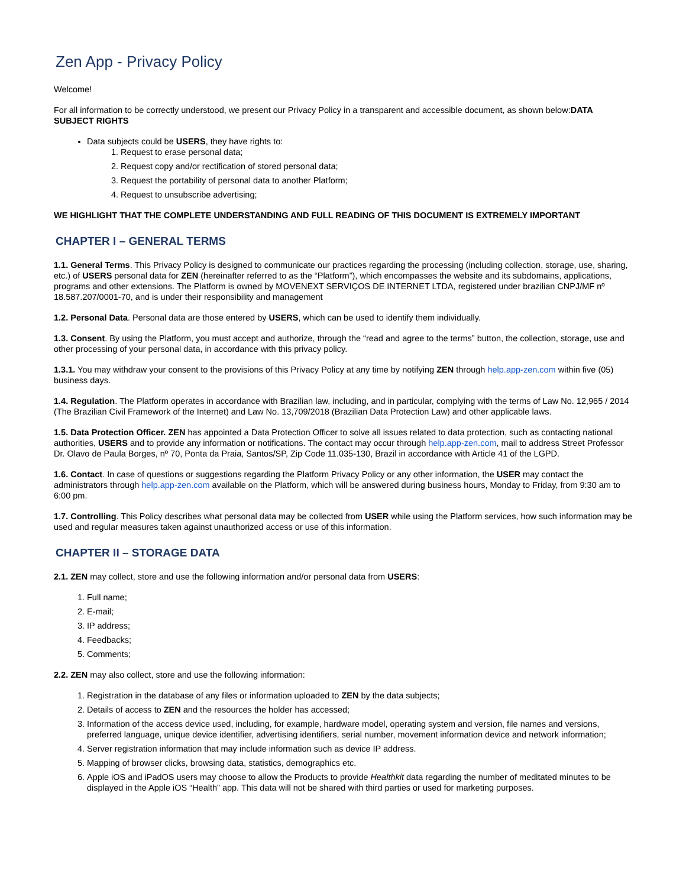Zen App - Privacy Policy
Welcome!
For all information to be correctly understood, we present our Privacy Policy in a transparent and accessible document, as shown below:DATA SUBJECT RIGHTS
Data subjects could be USERS, they have rights to:
1. Request to erase personal data;
2. Request copy and/or rectification of stored personal data;
3. Request the portability of personal data to another Platform;
4. Request to unsubscribe advertising;
WE HIGHLIGHT THAT THE COMPLETE UNDERSTANDING AND FULL READING OF THIS DOCUMENT IS EXTREMELY IMPORTANT
CHAPTER I – GENERAL TERMS
1.1. General Terms. This Privacy Policy is designed to communicate our practices regarding the processing (including collection, storage, use, sharing, etc.) of USERS personal data for ZEN (hereinafter referred to as the “Platform”), which encompasses the website and its subdomains, applications, programs and other extensions. The Platform is owned by MOVENEXT SERVIÇOS DE INTERNET LTDA, registered under brazilian CNPJ/MF nº 18.587.207/0001-70, and is under their responsibility and management
1.2. Personal Data. Personal data are those entered by USERS, which can be used to identify them individually.
1.3. Consent. By using the Platform, you must accept and authorize, through the “read and agree to the terms” button, the collection, storage, use and other processing of your personal data, in accordance with this privacy policy.
1.3.1. You may withdraw your consent to the provisions of this Privacy Policy at any time by notifying ZEN through help.app-zen.com within five (05) business days.
1.4. Regulation. The Platform operates in accordance with Brazilian law, including, and in particular, complying with the terms of Law No. 12,965 / 2014 (The Brazilian Civil Framework of the Internet) and Law No. 13,709/2018 (Brazilian Data Protection Law) and other applicable laws.
1.5. Data Protection Officer. ZEN has appointed a Data Protection Officer to solve all issues related to data protection, such as contacting national authorities, USERS and to provide any information or notifications. The contact may occur through help.app-zen.com, mail to address Street Professor Dr. Olavo de Paula Borges, nº 70, Ponta da Praia, Santos/SP, Zip Code 11.035-130, Brazil in accordance with Article 41 of the LGPD.
1.6. Contact. In case of questions or suggestions regarding the Platform Privacy Policy or any other information, the USER may contact the administrators through help.app-zen.com available on the Platform, which will be answered during business hours, Monday to Friday, from 9:30 am to 6:00 pm.
1.7. Controlling. This Policy describes what personal data may be collected from USER while using the Platform services, how such information may be used and regular measures taken against unauthorized access or use of this information.
CHAPTER II – STORAGE DATA
2.1. ZEN may collect, store and use the following information and/or personal data from USERS:
1. Full name;
2. E-mail;
3. IP address;
4. Feedbacks;
5. Comments;
2.2. ZEN may also collect, store and use the following information:
1. Registration in the database of any files or information uploaded to ZEN by the data subjects;
2. Details of access to ZEN and the resources the holder has accessed;
3. Information of the access device used, including, for example, hardware model, operating system and version, file names and versions, preferred language, unique device identifier, advertising identifiers, serial number, movement information device and network information;
4. Server registration information that may include information such as device IP address.
5. Mapping of browser clicks, browsing data, statistics, demographics etc.
6. Apple iOS and iPadOS users may choose to allow the Products to provide Healthkit data regarding the number of meditated minutes to be displayed in the Apple iOS “Health” app. This data will not be shared with third parties or used for marketing purposes.